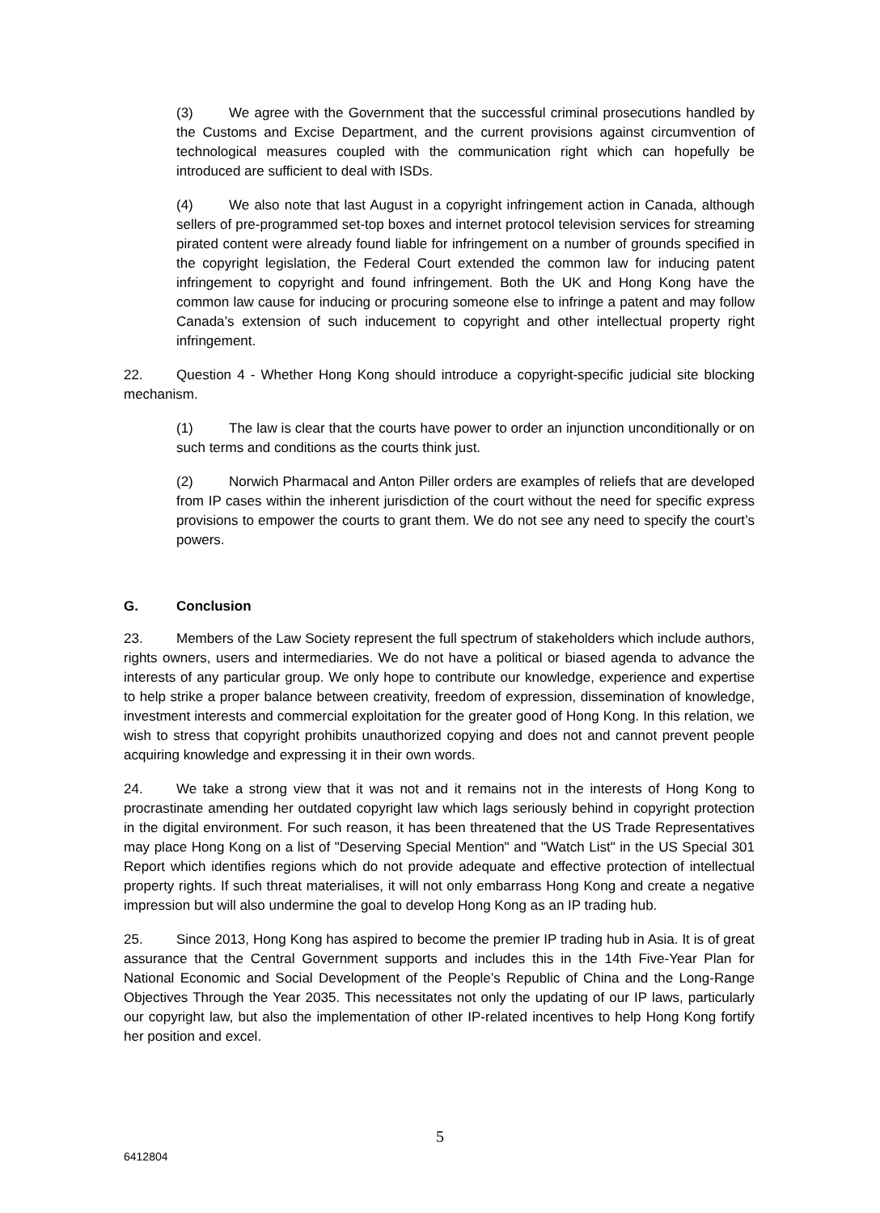(3) We agree with the Government that the successful criminal prosecutions handled by the Customs and Excise Department, and the current provisions against circumvention of technological measures coupled with the communication right which can hopefully be introduced are sufficient to deal with ISDs.
(4) We also note that last August in a copyright infringement action in Canada, although sellers of pre-programmed set-top boxes and internet protocol television services for streaming pirated content were already found liable for infringement on a number of grounds specified in the copyright legislation, the Federal Court extended the common law for inducing patent infringement to copyright and found infringement. Both the UK and Hong Kong have the common law cause for inducing or procuring someone else to infringe a patent and may follow Canada’s extension of such inducement to copyright and other intellectual property right infringement.
22. Question 4 - Whether Hong Kong should introduce a copyright-specific judicial site blocking mechanism.
(1) The law is clear that the courts have power to order an injunction unconditionally or on such terms and conditions as the courts think just.
(2) Norwich Pharmacal and Anton Piller orders are examples of reliefs that are developed from IP cases within the inherent jurisdiction of the court without the need for specific express provisions to empower the courts to grant them. We do not see any need to specify the court’s powers.
G. Conclusion
23. Members of the Law Society represent the full spectrum of stakeholders which include authors, rights owners, users and intermediaries. We do not have a political or biased agenda to advance the interests of any particular group. We only hope to contribute our knowledge, experience and expertise to help strike a proper balance between creativity, freedom of expression, dissemination of knowledge, investment interests and commercial exploitation for the greater good of Hong Kong. In this relation, we wish to stress that copyright prohibits unauthorized copying and does not and cannot prevent people acquiring knowledge and expressing it in their own words.
24. We take a strong view that it was not and it remains not in the interests of Hong Kong to procrastinate amending her outdated copyright law which lags seriously behind in copyright protection in the digital environment. For such reason, it has been threatened that the US Trade Representatives may place Hong Kong on a list of "Deserving Special Mention" and "Watch List" in the US Special 301 Report which identifies regions which do not provide adequate and effective protection of intellectual property rights. If such threat materialises, it will not only embarrass Hong Kong and create a negative impression but will also undermine the goal to develop Hong Kong as an IP trading hub.
25. Since 2013, Hong Kong has aspired to become the premier IP trading hub in Asia. It is of great assurance that the Central Government supports and includes this in the 14th Five-Year Plan for National Economic and Social Development of the People’s Republic of China and the Long-Range Objectives Through the Year 2035. This necessitates not only the updating of our IP laws, particularly our copyright law, but also the implementation of other IP-related incentives to help Hong Kong fortify her position and excel.
5
6412804